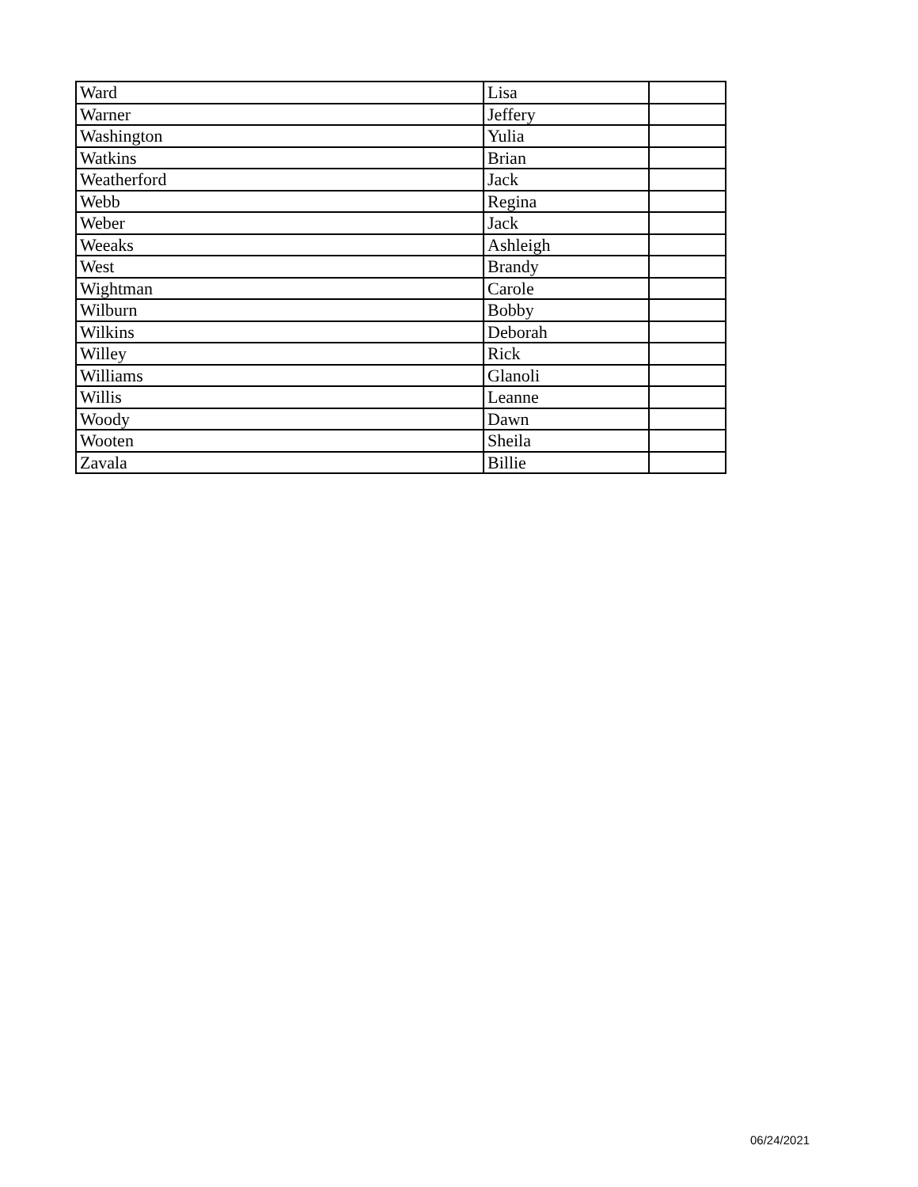| Ward | Lisa | |
| Warner | Jeffery | |
| Washington | Yulia | |
| Watkins | Brian | |
| Weatherford | Jack | |
| Webb | Regina | |
| Weber | Jack | |
| Weeaks | Ashleigh | |
| West | Brandy | |
| Wightman | Carole | |
| Wilburn | Bobby | |
| Wilkins | Deborah | |
| Willey | Rick | |
| Williams | Glanoli | |
| Willis | Leanne | |
| Woody | Dawn | |
| Wooten | Sheila | |
| Zavala | Billie | |
06/24/2021